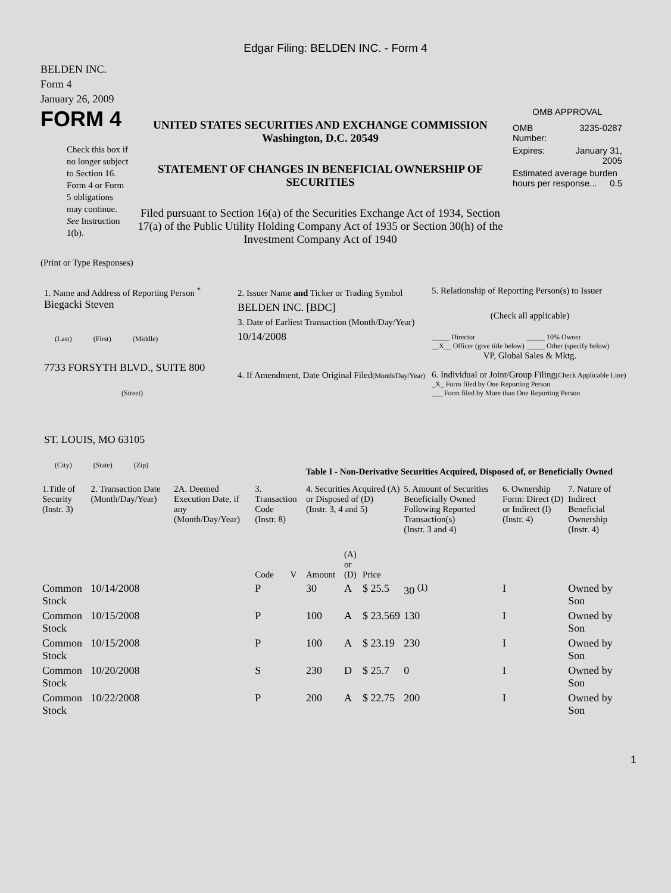Edgar Filing: BELDEN INC. - Form 4
BELDEN INC.
Form 4
January 26, 2009
FORM 4
Check this box if no longer subject to Section 16. Form 4 or Form 5 obligations may continue. See Instruction 1(b).
UNITED STATES SECURITIES AND EXCHANGE COMMISSION
Washington, D.C. 20549
STATEMENT OF CHANGES IN BENEFICIAL OWNERSHIP OF SECURITIES
Filed pursuant to Section 16(a) of the Securities Exchange Act of 1934, Section 17(a) of the Public Utility Holding Company Act of 1935 or Section 30(h) of the Investment Company Act of 1940
OMB APPROVAL
| OMB Number: | 3235-0287 |
| Expires: | January 31, 2005 |
| Estimated average burden hours per response... 0.5 | |
(Print or Type Responses)
1. Name and Address of Reporting Person <sup>*</sup>
Biegacki Steven
(Last) (First) (Middle)
7733 FORSYTH BLVD., SUITE 800
(Street)
ST. LOUIS, MO 63105
(City) (State) (Zip)
2. Issuer Name and Ticker or Trading Symbol
BELDEN INC. [BDC]
3. Date of Earliest Transaction (Month/Day/Year)
10/14/2008
4. If Amendment, Date Original Filed(Month/Day/Year)
5. Relationship of Reporting Person(s) to Issuer
(Check all applicable)
_____ Director
__X__ Officer (give title below)
_____ 10% Owner
_____ Other (specify below)
VP, Global Sales & Mktg.
6. Individual or Joint/Group Filing(Check Applicable Line)
_X_ Form filed by One Reporting Person
___ Form filed by More than One Reporting Person
Table I - Non-Derivative Securities Acquired, Disposed of, or Beneficially Owned
| 1.Title of Security (Instr. 3) | 2. Transaction Date (Month/Day/Year) | 2A. Deemed Execution Date, if any (Month/Day/Year) | 3. Transaction Code (Instr. 8) | | 4. Securities Acquired (A) or Disposed of (D) (Instr. 3, 4 and 5) | | | 5. Amount of Securities Beneficially Owned Following Reported Transaction(s) (Instr. 3 and 4) | 6. Ownership Form: Direct (D) or Indirect (I) (Instr. 4) | 7. Nature of Indirect Beneficial Ownership (Instr. 4) |
| --- | --- | --- | --- | --- | --- | --- | --- | --- | --- | --- |
| | | | Code | V | Amount | (A) or (D) | Price | | | |
| Common Stock | 10/14/2008 | | P | | 30 | A | $ 25.5 | 30 <sup>(1)</sup> | I | Owned by Son |
| Common Stock | 10/15/2008 | | P | | 100 | A | $ 23.569 | 130 | I | Owned by Son |
| Common Stock | 10/15/2008 | | P | | 100 | A | $ 23.19 | 230 | I | Owned by Son |
| Common Stock | 10/20/2008 | | S | | 230 | D | $ 25.7 | 0 | I | Owned by Son |
| Common Stock | 10/22/2008 | | P | | 200 | A | $ 22.75 | 200 | I | Owned by Son |
1